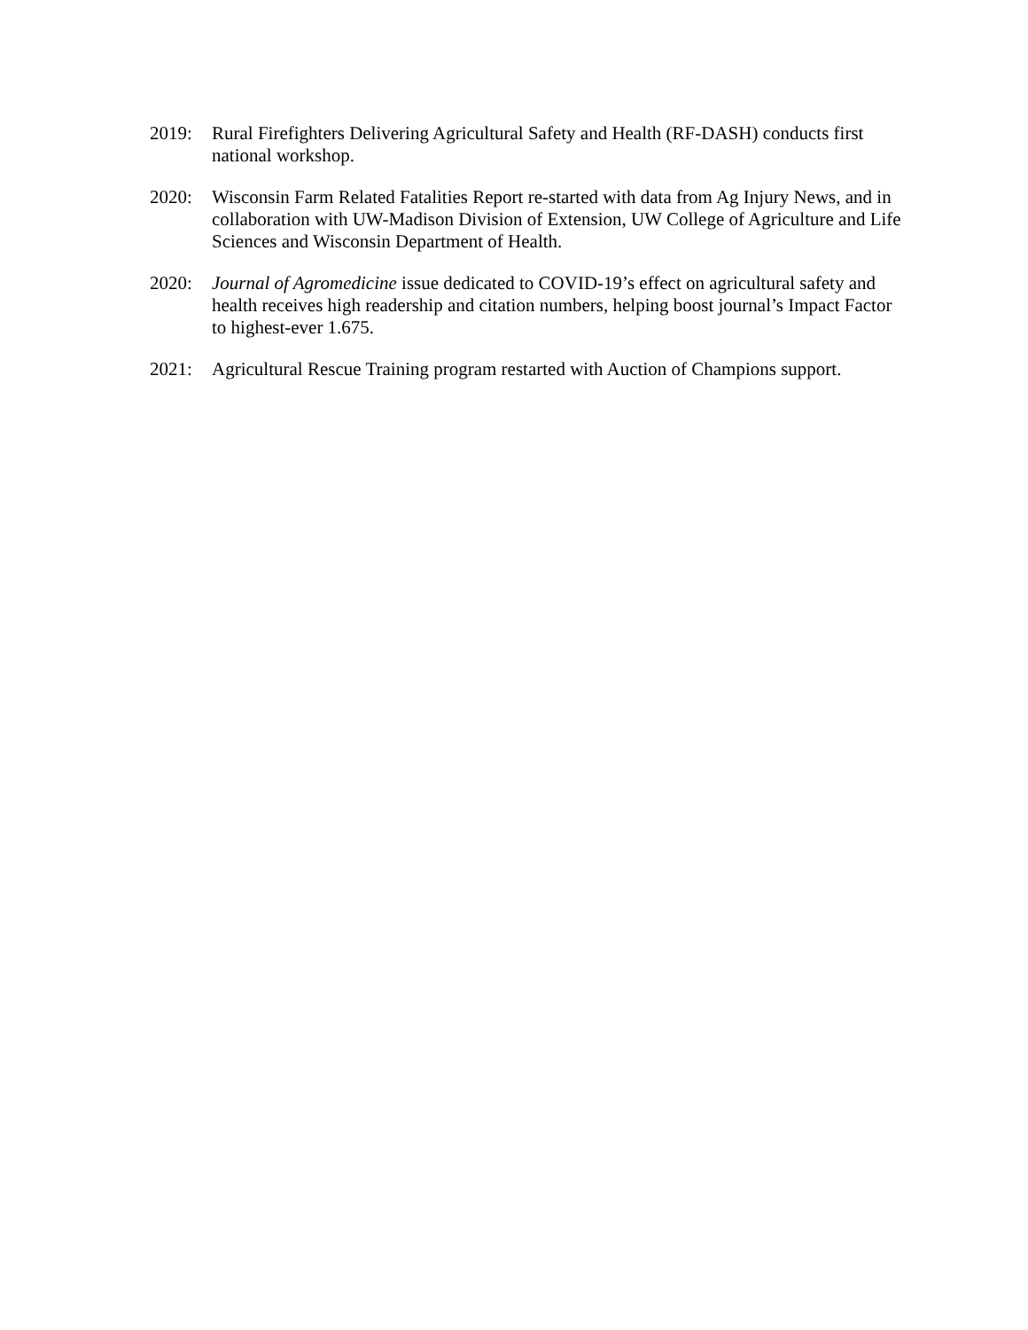2019: Rural Firefighters Delivering Agricultural Safety and Health (RF-DASH) conducts first national workshop.
2020: Wisconsin Farm Related Fatalities Report re-started with data from Ag Injury News, and in collaboration with UW-Madison Division of Extension, UW College of Agriculture and Life Sciences and Wisconsin Department of Health.
2020: Journal of Agromedicine issue dedicated to COVID-19’s effect on agricultural safety and health receives high readership and citation numbers, helping boost journal’s Impact Factor to highest-ever 1.675.
2021: Agricultural Rescue Training program restarted with Auction of Champions support.